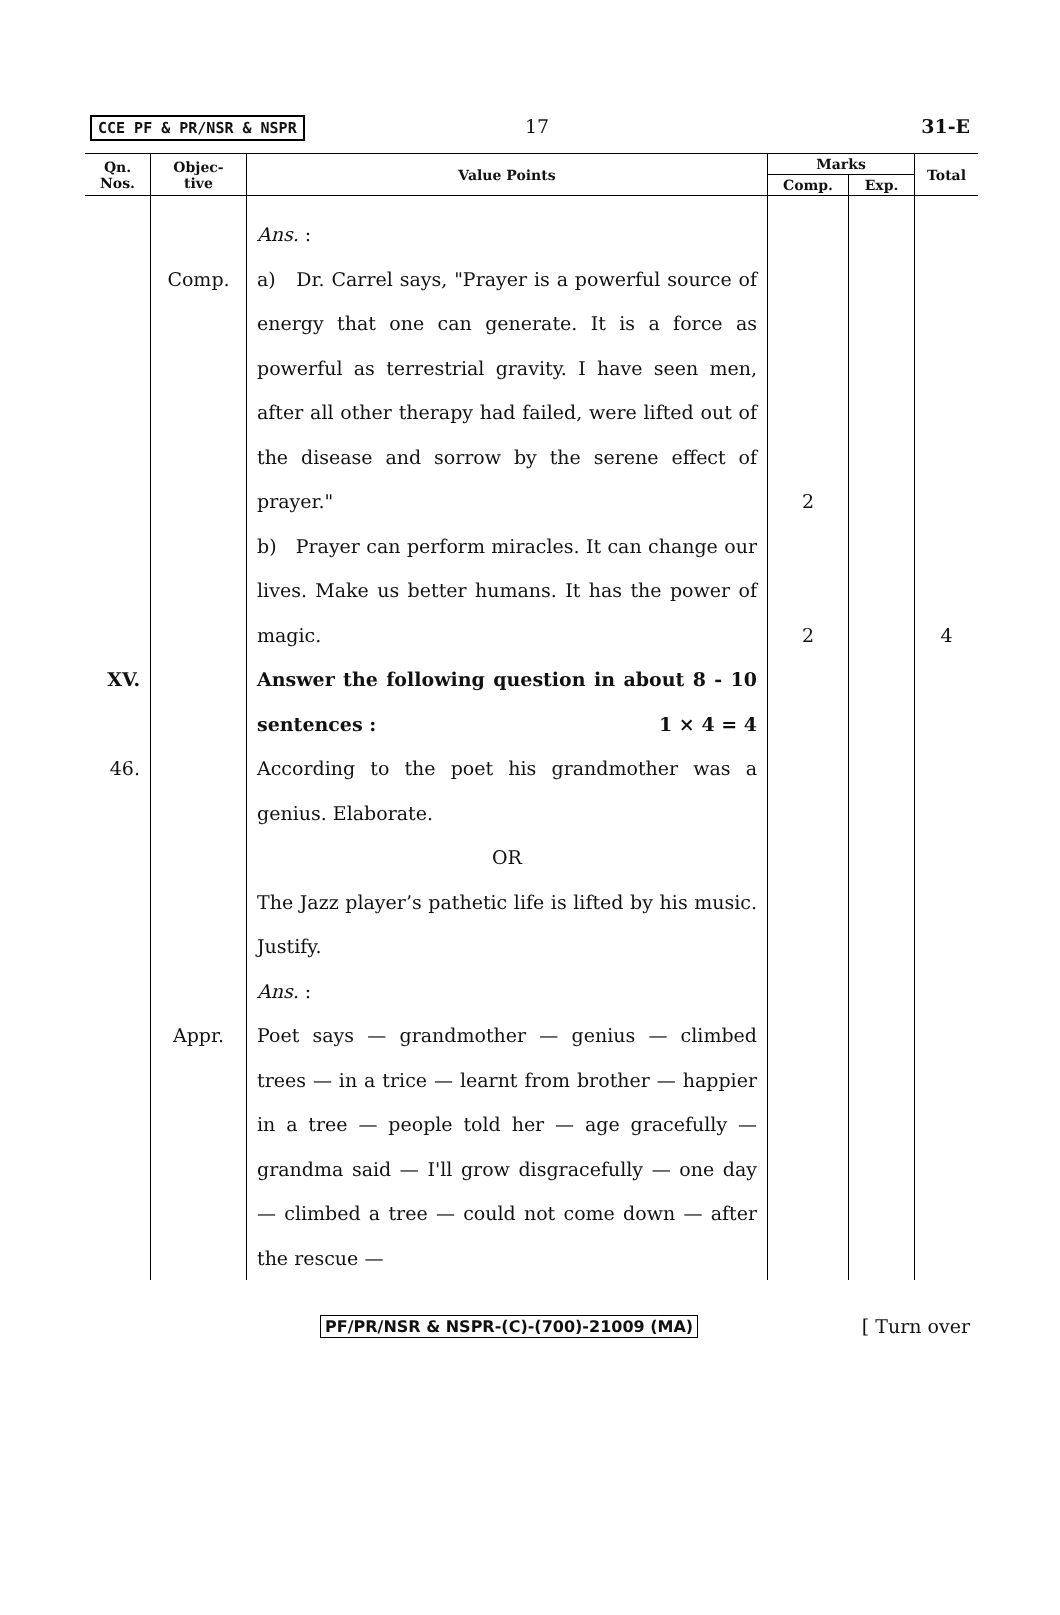CCE PF & PR/NSR & NSPR 17 31-E
| Qn. Nos. | Objec- tive | Value Points | Marks | | Total |
| --- | --- | --- | --- | --- | --- |
| | | | Comp. | Exp. | |
| | | Ans. : | | | |
| | Comp. | a) Dr. Carrel says, "Prayer is a powerful source of energy that one can generate. It is a force as powerful as terrestrial gravity. I have seen men, after all other therapy had failed, were lifted out of the disease and sorrow by the serene effect of prayer." | 2 | | |
| | | b) Prayer can perform miracles. It can change our lives. Make us better humans. It has the power of magic. | 2 | | 4 |
| XV. | | Answer the following question in about 8 - 10 sentences : 1 × 4 = 4 | | | |
| 46. | | According to the poet his grandmother was a genius. Elaborate. OR The Jazz player’s pathetic life is lifted by his music. Justify. Ans. : | | | |
| | Appr. | Poet says — grandmother — genius — climbed trees — in a trice — learnt from brother — happier in a tree — people told her — age gracefully — grandma said — I'll grow disgracefully — one day — climbed a tree — could not come down — after the rescue — | | | |
PF/PR/NSR & NSPR-(C)-(700)-21009 (MA) [ Turn over